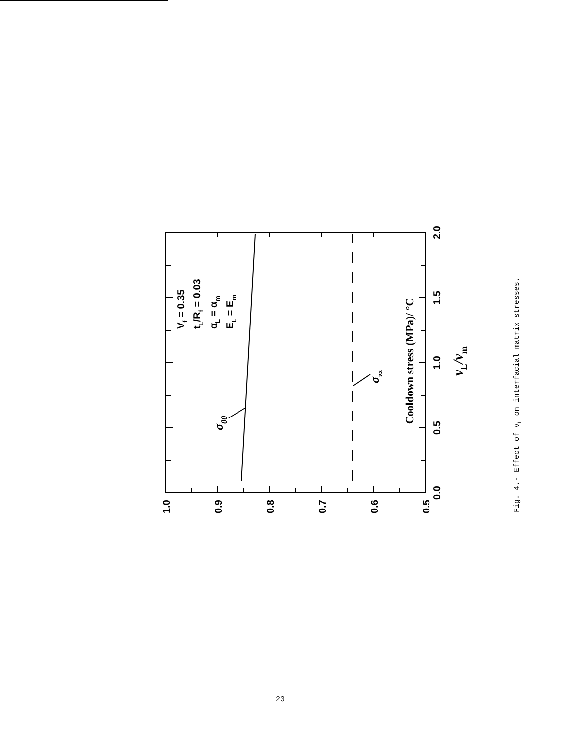1.0
0.9
0.8
0.7
0.6
0.5
0.0
0.5
1.0
1.5
2.0
Cooldown stress (MPa)/ °C
νL/νm
Vf = 0.35
tL/Rf = 0.03
αL = αm
EL = Em
σθθ
σzz
Fig. 4.- Effect of νL on interfacial matrix stresses.
23